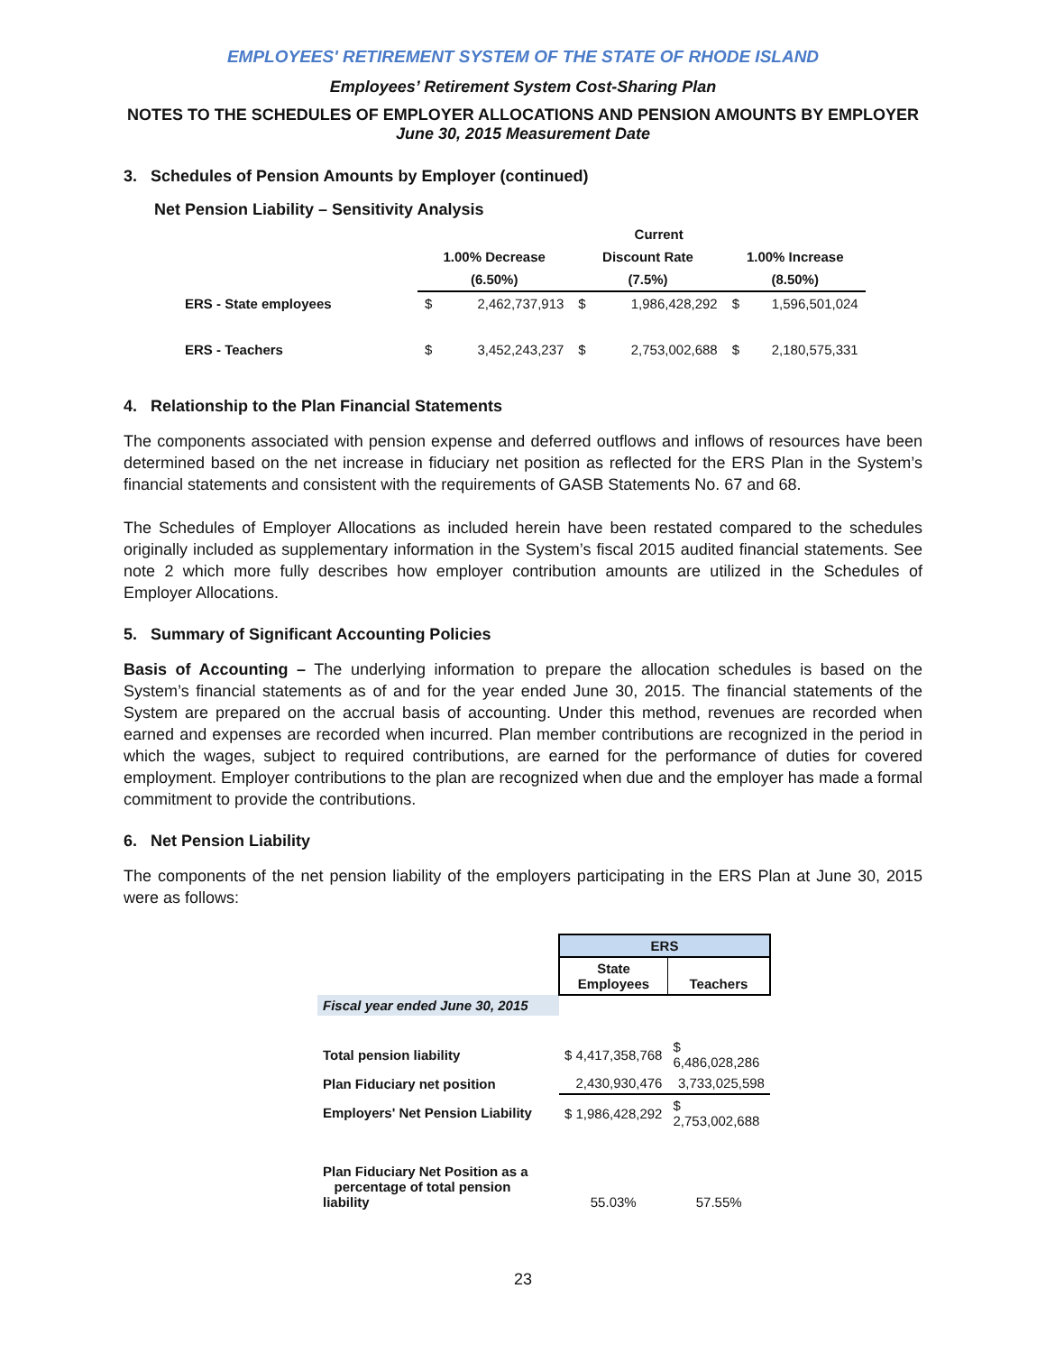EMPLOYEES' RETIREMENT SYSTEM OF THE STATE OF RHODE ISLAND
Employees’ Retirement System Cost-Sharing Plan
NOTES TO THE SCHEDULES OF EMPLOYER ALLOCATIONS AND PENSION AMOUNTS BY EMPLOYER
June 30, 2015 Measurement Date
3. Schedules of Pension Amounts by Employer (continued)
Net Pension Liability – Sensitivity Analysis
| | | | | Current | | |
| | 1.00% Decrease | | Discount Rate | | 1.00% Increase | |
| | (6.50%) | | (7.5%) | | (8.50%) | |
| ERS - State employees | $ | 2,462,737,913 | $ | 1,986,428,292 | $ | 1,596,501,024 |
| ERS - Teachers | $ | 3,452,243,237 | $ | 2,753,002,688 | $ | 2,180,575,331 |
4. Relationship to the Plan Financial Statements
The components associated with pension expense and deferred outflows and inflows of resources have been determined based on the net increase in fiduciary net position as reflected for the ERS Plan in the System’s financial statements and consistent with the requirements of GASB Statements No. 67 and 68.
The Schedules of Employer Allocations as included herein have been restated compared to the schedules originally included as supplementary information in the System’s fiscal 2015 audited financial statements. See note 2 which more fully describes how employer contribution amounts are utilized in the Schedules of Employer Allocations.
5. Summary of Significant Accounting Policies
Basis of Accounting – The underlying information to prepare the allocation schedules is based on the System’s financial statements as of and for the year ended June 30, 2015. The financial statements of the System are prepared on the accrual basis of accounting. Under this method, revenues are recorded when earned and expenses are recorded when incurred. Plan member contributions are recognized in the period in which the wages, subject to required contributions, are earned for the performance of duties for covered employment. Employer contributions to the plan are recognized when due and the employer has made a formal commitment to provide the contributions.
6. Net Pension Liability
The components of the net pension liability of the employers participating in the ERS Plan at June 30, 2015 were as follows:
| | ERS | |
| | ​ State Employees | Teachers |
| Fiscal year ended June 30, 2015 | | |
| Total pension liability | $ 4,417,358,768 | $ 6,486,028,286 |
| Plan Fiduciary net position | 2,430,930,476 | 3,733,025,598 |
| Employers' Net Pension Liability | $ 1,986,428,292 | $ 2,753,002,688 |
| Plan Fiduciary Net Position as a percentage of total pension liability | 55.03% | 57.55% |
23